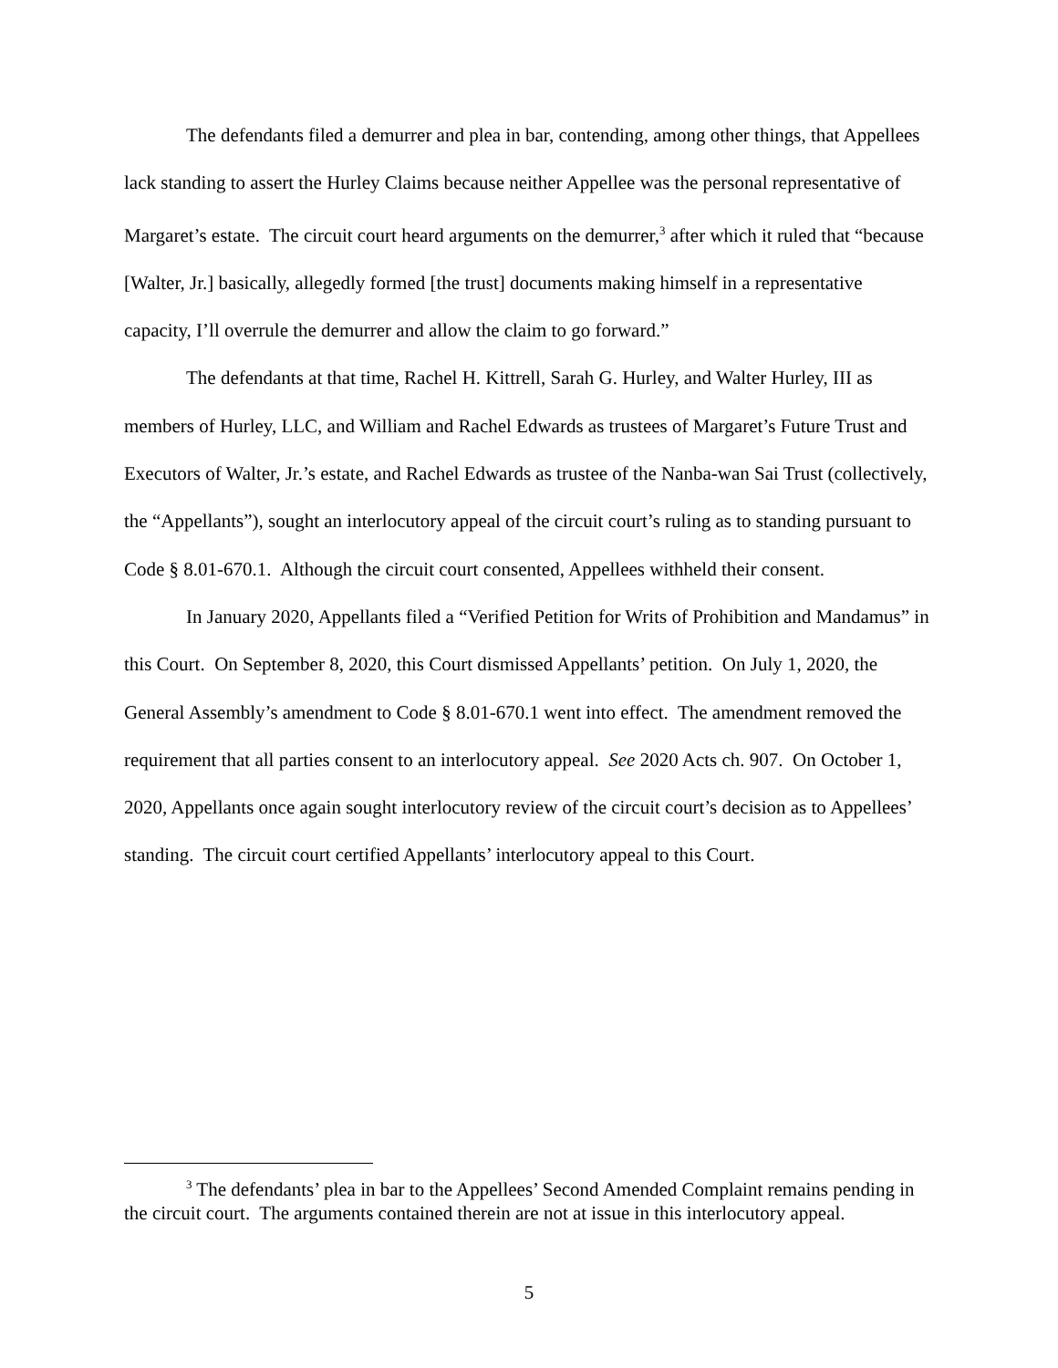The defendants filed a demurrer and plea in bar, contending, among other things, that Appellees lack standing to assert the Hurley Claims because neither Appellee was the personal representative of Margaret’s estate. The circuit court heard arguments on the demurrer,<sup>3</sup> after which it ruled that “because [Walter, Jr.] basically, allegedly formed [the trust] documents making himself in a representative capacity, I’ll overrule the demurrer and allow the claim to go forward.”
The defendants at that time, Rachel H. Kittrell, Sarah G. Hurley, and Walter Hurley, III as members of Hurley, LLC, and William and Rachel Edwards as trustees of Margaret’s Future Trust and Executors of Walter, Jr.’s estate, and Rachel Edwards as trustee of the Nanba-wan Sai Trust (collectively, the “Appellants”), sought an interlocutory appeal of the circuit court’s ruling as to standing pursuant to Code § 8.01-670.1. Although the circuit court consented, Appellees withheld their consent.
In January 2020, Appellants filed a “Verified Petition for Writs of Prohibition and Mandamus” in this Court. On September 8, 2020, this Court dismissed Appellants’ petition. On July 1, 2020, the General Assembly’s amendment to Code § 8.01-670.1 went into effect. The amendment removed the requirement that all parties consent to an interlocutory appeal. See 2020 Acts ch. 907. On October 1, 2020, Appellants once again sought interlocutory review of the circuit court’s decision as to Appellees’ standing. The circuit court certified Appellants’ interlocutory appeal to this Court.
<sup>3</sup> The defendants’ plea in bar to the Appellees’ Second Amended Complaint remains pending in the circuit court. The arguments contained therein are not at issue in this interlocutory appeal.
5